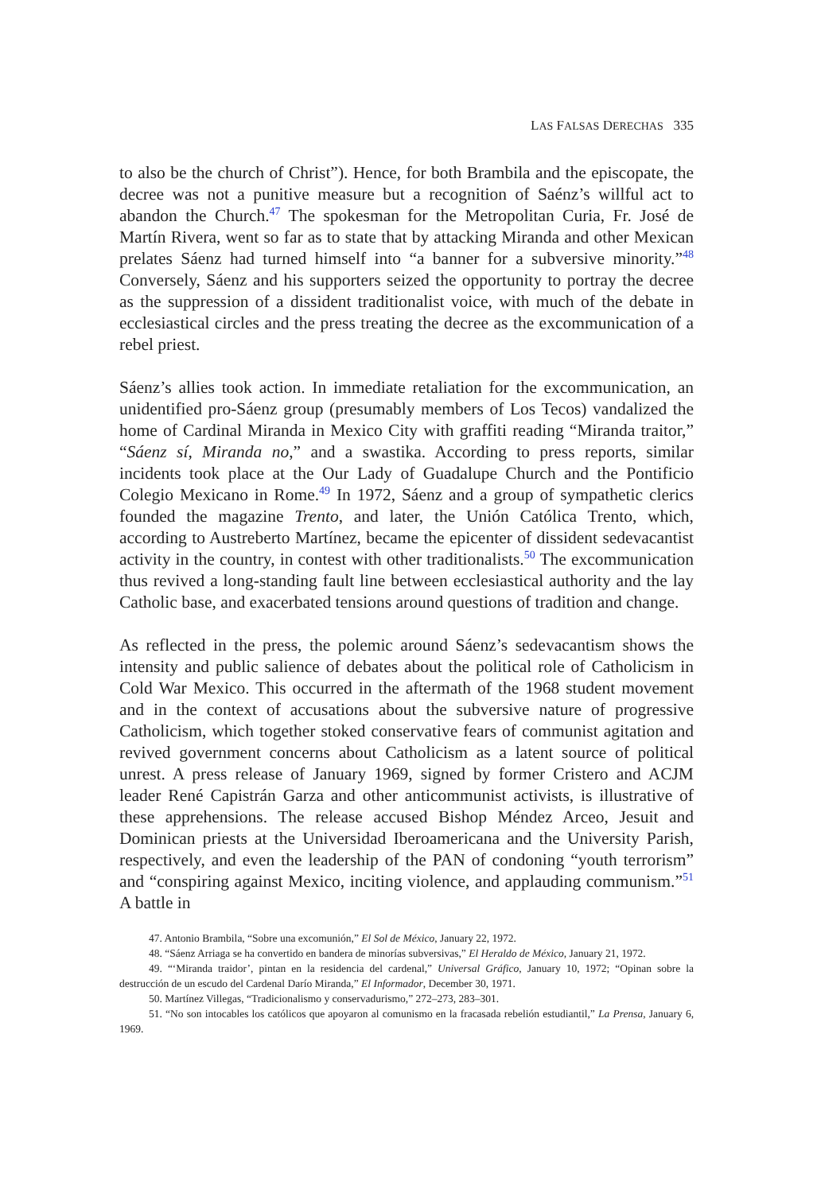LAS FALSAS DERECHAS 335
to also be the church of Christ”). Hence, for both Brambila and the episcopate, the decree was not a punitive measure but a recognition of Saénz’s willful act to abandon the Church.<sup>47</sup> The spokesman for the Metropolitan Curia, Fr. José de Martín Rivera, went so far as to state that by attacking Miranda and other Mexican prelates Sáenz had turned himself into “a banner for a subversive minority.”<sup>48</sup> Conversely, Sáenz and his supporters seized the opportunity to portray the decree as the suppression of a dissident traditionalist voice, with much of the debate in ecclesiastical circles and the press treating the decree as the excommunication of a rebel priest.
Sáenz’s allies took action. In immediate retaliation for the excommunication, an unidentified pro-Sáenz group (presumably members of Los Tecos) vandalized the home of Cardinal Miranda in Mexico City with graffiti reading “Miranda traitor,” “Sáenz sí, Miranda no,” and a swastika. According to press reports, similar incidents took place at the Our Lady of Guadalupe Church and the Pontificio Colegio Mexicano in Rome.<sup>49</sup> In 1972, Sáenz and a group of sympathetic clerics founded the magazine Trento, and later, the Unión Católica Trento, which, according to Austreberto Martínez, became the epicenter of dissident sedevacantist activity in the country, in contest with other traditionalists.<sup>50</sup> The excommunication thus revived a long-standing fault line between ecclesiastical authority and the lay Catholic base, and exacerbated tensions around questions of tradition and change.
As reflected in the press, the polemic around Sáenz’s sedevacantism shows the intensity and public salience of debates about the political role of Catholicism in Cold War Mexico. This occurred in the aftermath of the 1968 student movement and in the context of accusations about the subversive nature of progressive Catholicism, which together stoked conservative fears of communist agitation and revived government concerns about Catholicism as a latent source of political unrest. A press release of January 1969, signed by former Cristero and ACJM leader René Capistrán Garza and other anticommunist activists, is illustrative of these apprehensions. The release accused Bishop Méndez Arceo, Jesuit and Dominican priests at the Universidad Iberoamericana and the University Parish, respectively, and even the leadership of the PAN of condoning “youth terrorism” and “conspiring against Mexico, inciting violence, and applauding communism.”<sup>51</sup> A battle in
47. Antonio Brambila, “Sobre una excomunión,” El Sol de México, January 22, 1972.
48. “Sáenz Arriaga se ha convertido en bandera de minorías subversivas,” El Heraldo de México, January 21, 1972.
49. “‘Miranda traidor’, pintan en la residencia del cardenal,” Universal Gráfico, January 10, 1972; “Opinan sobre la destrucción de un escudo del Cardenal Darío Miranda,” El Informador, December 30, 1971.
50. Martínez Villegas, “Tradicionalismo y conservadurismo,” 272–273, 283–301.
51. “No son intocables los católicos que apoyaron al comunismo en la fracasada rebelión estudiantil,” La Prensa, January 6, 1969.